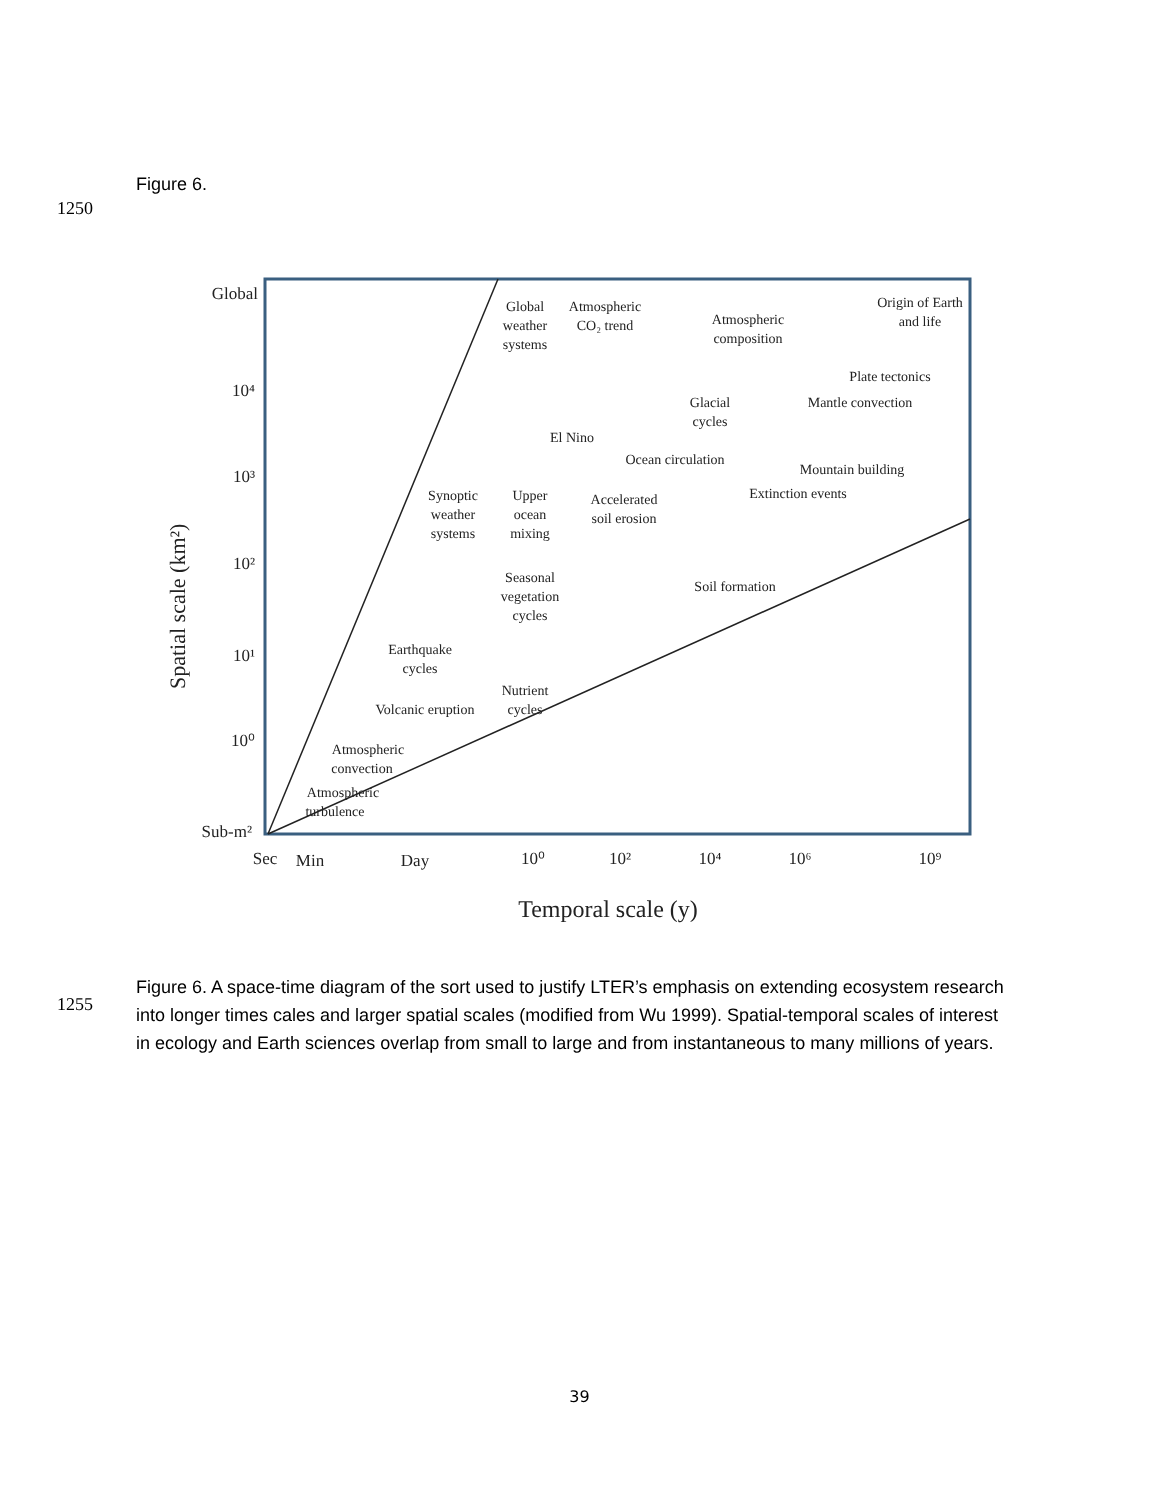Figure 6.
1250
Global
10⁴
10³
10²
10¹
10⁰
Sub-m²
Spatial scale (km²)
Sec
Min
Day
10⁰
10²
10⁴
10⁶
10⁹
Temporal scale (y)
Global
weather
systems
Atmospheric
CO₂ trend
Atmospheric
composition
Origin of Earth
and life
Plate tectonics
Glacial
cycles
Mantle convection
El Nino
Ocean circulation
Mountain building
Extinction events
Synoptic
weather
systems
Upper
ocean
mixing
Accelerated
soil erosion
Soil formation
Seasonal
vegetation
cycles
Earthquake
cycles
Nutrient
cycles
Volcanic eruption
Atmospheric
convection
Atmospheric
turbulence
1255
Figure 6. A space-time diagram of the sort used to justify LTER’s emphasis on extending ecosystem research into longer times cales and larger spatial scales (modified from Wu 1999). Spatial-temporal scales of interest in ecology and Earth sciences overlap from small to large and from instantaneous to many millions of years.
39